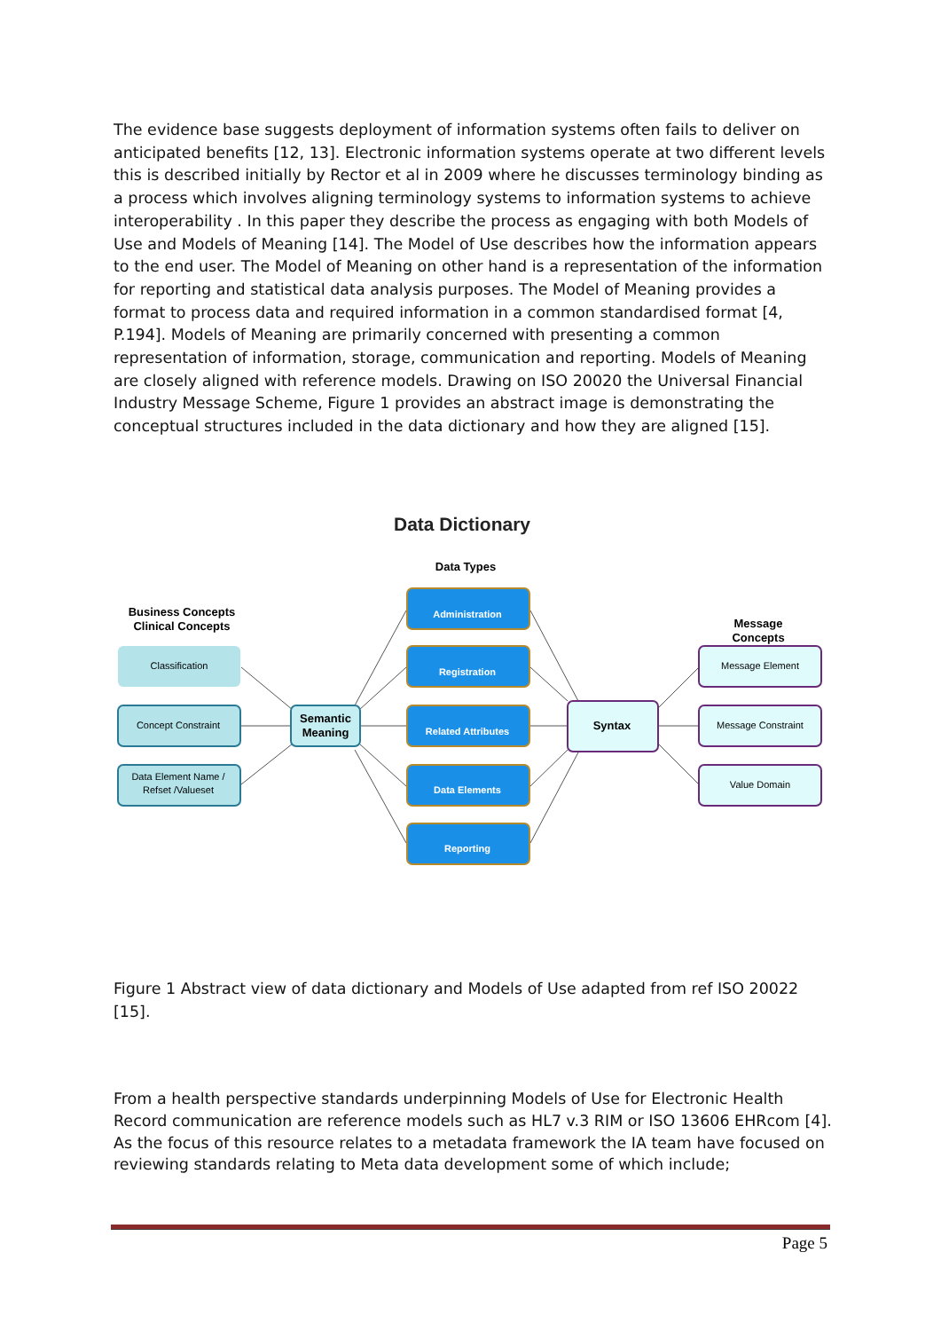The evidence base suggests deployment of information systems often fails to deliver on anticipated benefits [12, 13]. Electronic information systems operate at two different levels this is described initially by Rector et al in 2009 where he discusses terminology binding as a process which involves aligning terminology systems to information systems to achieve interoperability . In this paper they describe the process as engaging with both Models of Use and Models of Meaning [14]. The Model of Use describes how the information appears to the end user. The Model of Meaning on other hand is a representation of the information for reporting and statistical data analysis purposes. The Model of Meaning provides a format to process data and required information in a common standardised format [4, P.194]. Models of Meaning are primarily concerned with presenting a common representation of information, storage, communication and reporting. Models of Meaning are closely aligned with reference models. Drawing on ISO 20020 the Universal Financial Industry Message Scheme, Figure 1 provides an abstract image is demonstrating the conceptual structures included in the data dictionary and how they are aligned [15].
Data Dictionary
Data Types
Business Concepts
Clinical Concepts
Message
Concepts
Classification
Concept Constraint
Data Element Name /
Refset /Valueset
Semantic
Meaning
Administration
Registration
Related Attributes
Data Elements
Reporting
Syntax
Message Element
Message Constraint
Value Domain
Figure 1 Abstract view of data dictionary and Models of Use adapted from ref ISO 20022 [15].
From a health perspective standards underpinning Models of Use for Electronic Health Record communication are reference models such as HL7 v.3 RIM or ISO 13606 EHRcom [4]. As the focus of this resource relates to a metadata framework the IA team have focused on reviewing standards relating to Meta data development some of which include;
Page 5